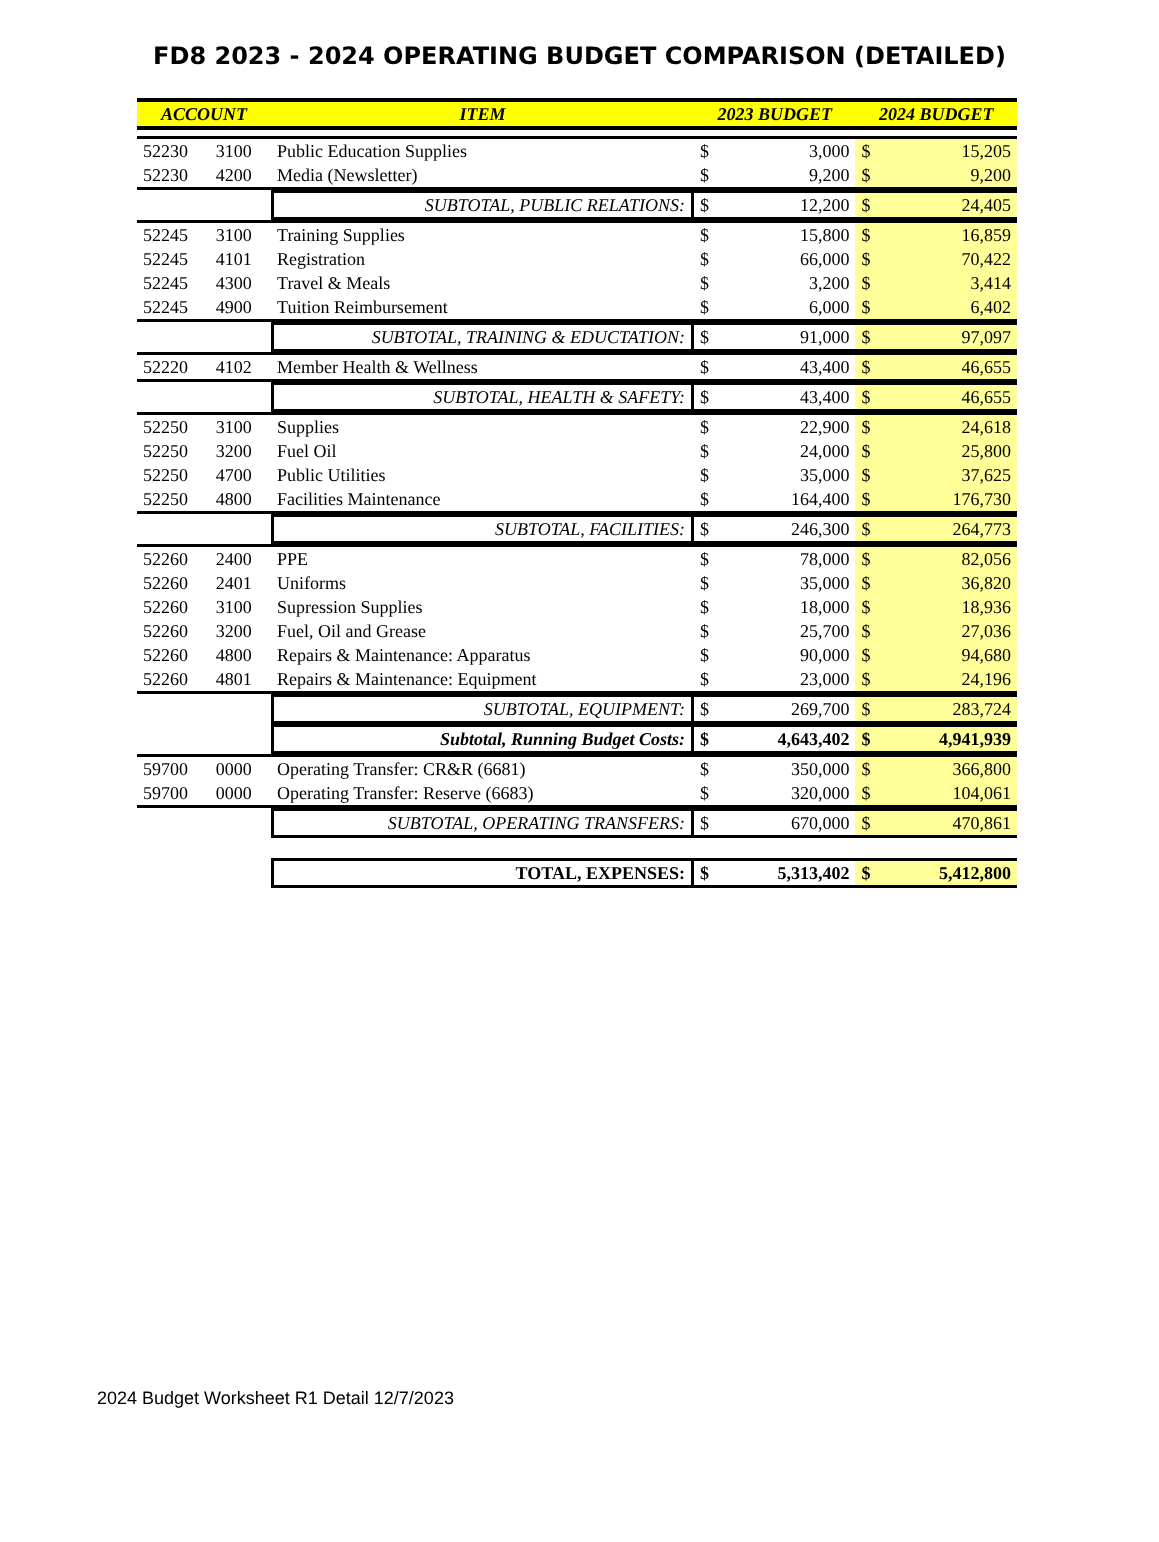FD8 2023 - 2024 OPERATING BUDGET COMPARISON (DETAILED)
| ACCOUNT | | ITEM | 2023 BUDGET | | 2024 BUDGET | |
| --- | --- | --- | --- | --- | --- | --- |
| 52230 | 3100 | Public Education Supplies | $ | 3,000 | $ | 15,205 |
| 52230 | 4200 | Media (Newsletter) | $ | 9,200 | $ | 9,200 |
| | | SUBTOTAL, PUBLIC RELATIONS: | $ | 12,200 | $ | 24,405 |
| 52245 | 3100 | Training Supplies | $ | 15,800 | $ | 16,859 |
| 52245 | 4101 | Registration | $ | 66,000 | $ | 70,422 |
| 52245 | 4300 | Travel & Meals | $ | 3,200 | $ | 3,414 |
| 52245 | 4900 | Tuition Reimbursement | $ | 6,000 | $ | 6,402 |
| | | SUBTOTAL, TRAINING & EDUCTATION: | $ | 91,000 | $ | 97,097 |
| 52220 | 4102 | Member Health & Wellness | $ | 43,400 | $ | 46,655 |
| | | SUBTOTAL, HEALTH & SAFETY: | $ | 43,400 | $ | 46,655 |
| 52250 | 3100 | Supplies | $ | 22,900 | $ | 24,618 |
| 52250 | 3200 | Fuel Oil | $ | 24,000 | $ | 25,800 |
| 52250 | 4700 | Public Utilities | $ | 35,000 | $ | 37,625 |
| 52250 | 4800 | Facilities Maintenance | $ | 164,400 | $ | 176,730 |
| | | SUBTOTAL, FACILITIES: | $ | 246,300 | $ | 264,773 |
| 52260 | 2400 | PPE | $ | 78,000 | $ | 82,056 |
| 52260 | 2401 | Uniforms | $ | 35,000 | $ | 36,820 |
| 52260 | 3100 | Supression Supplies | $ | 18,000 | $ | 18,936 |
| 52260 | 3200 | Fuel, Oil and Grease | $ | 25,700 | $ | 27,036 |
| 52260 | 4800 | Repairs & Maintenance: Apparatus | $ | 90,000 | $ | 94,680 |
| 52260 | 4801 | Repairs & Maintenance: Equipment | $ | 23,000 | $ | 24,196 |
| | | SUBTOTAL, EQUIPMENT: | $ | 269,700 | $ | 283,724 |
| | | Subtotal, Running Budget Costs: | $ | 4,643,402 | $ | 4,941,939 |
| 59700 | 0000 | Operating Transfer: CR&R (6681) | $ | 350,000 | $ | 366,800 |
| 59700 | 0000 | Operating Transfer: Reserve (6683) | $ | 320,000 | $ | 104,061 |
| | | SUBTOTAL, OPERATING TRANSFERS: | $ | 670,000 | $ | 470,861 |
| | | TOTAL, EXPENSES: | $ | 5,313,402 | $ | 5,412,800 |
2024 Budget Worksheet R1 Detail 12/7/2023